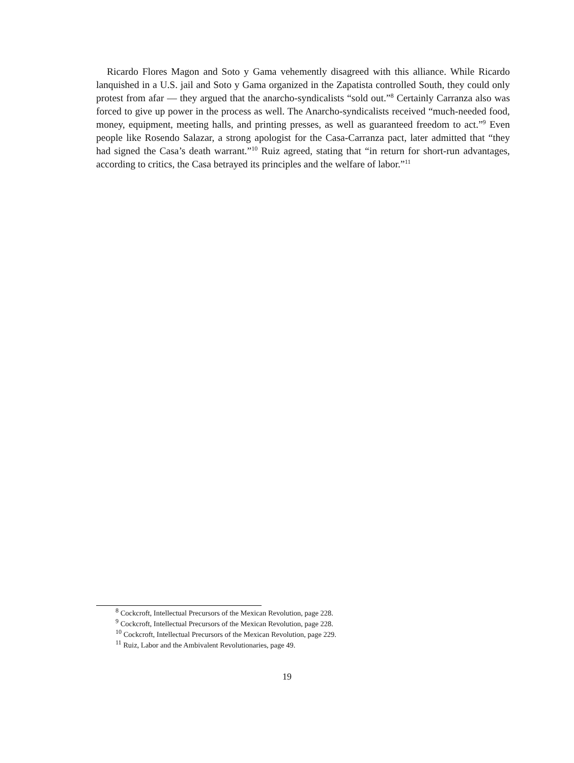Ricardo Flores Magon and Soto y Gama vehemently disagreed with this alliance. While Ricardo lanquished in a U.S. jail and Soto y Gama organized in the Zapatista controlled South, they could only protest from afar — they argued that the anarcho-syndicalists “sold out.”<sup>8</sup> Certainly Carranza also was forced to give up power in the process as well. The Anarcho-syndicalists received “much-needed food, money, equipment, meeting halls, and printing presses, as well as guaranteed freedom to act.”<sup>9</sup> Even people like Rosendo Salazar, a strong apologist for the Casa-Carranza pact, later admitted that “they had signed the Casa’s death warrant.”<sup>10</sup> Ruiz agreed, stating that “in return for short-run advantages, according to critics, the Casa betrayed its principles and the welfare of labor.”<sup>11</sup>
<sup>8</sup> Cockcroft, Intellectual Precursors of the Mexican Revolution, page 228.
<sup>9</sup> Cockcroft, Intellectual Precursors of the Mexican Revolution, page 228.
<sup>10</sup> Cockcroft, Intellectual Precursors of the Mexican Revolution, page 229.
<sup>11</sup> Ruiz, Labor and the Ambivalent Revolutionaries, page 49.
19